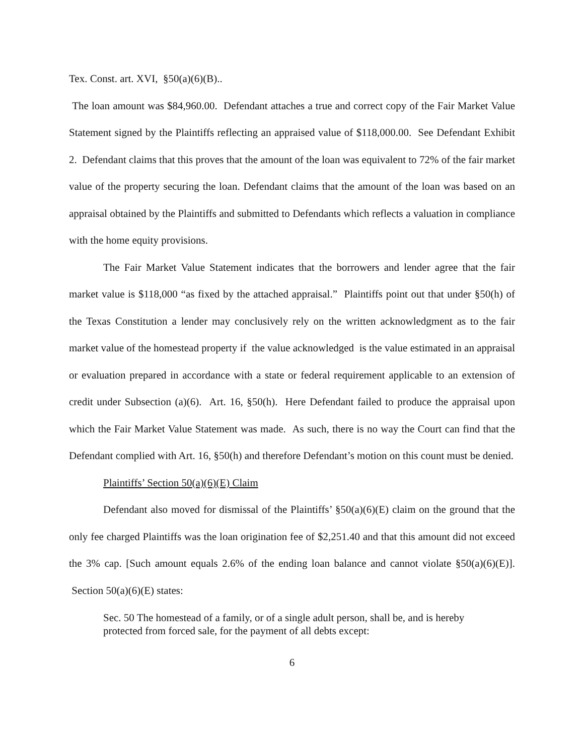Tex. Const. art. XVI, §50(a)(6)(B)..
The loan amount was $84,960.00. Defendant attaches a true and correct copy of the Fair Market Value Statement signed by the Plaintiffs reflecting an appraised value of $118,000.00. See Defendant Exhibit 2. Defendant claims that this proves that the amount of the loan was equivalent to 72% of the fair market value of the property securing the loan. Defendant claims that the amount of the loan was based on an appraisal obtained by the Plaintiffs and submitted to Defendants which reflects a valuation in compliance with the home equity provisions.
The Fair Market Value Statement indicates that the borrowers and lender agree that the fair market value is $118,000 “as fixed by the attached appraisal.” Plaintiffs point out that under §50(h) of the Texas Constitution a lender may conclusively rely on the written acknowledgment as to the fair market value of the homestead property if the value acknowledged is the value estimated in an appraisal or evaluation prepared in accordance with a state or federal requirement applicable to an extension of credit under Subsection (a)(6). Art. 16, §50(h). Here Defendant failed to produce the appraisal upon which the Fair Market Value Statement was made. As such, there is no way the Court can find that the Defendant complied with Art. 16, §50(h) and therefore Defendant’s motion on this count must be denied.
Plaintiffs’ Section 50(a)(6)(E) Claim
Defendant also moved for dismissal of the Plaintiffs’ §50(a)(6)(E) claim on the ground that the only fee charged Plaintiffs was the loan origination fee of $2,251.40 and that this amount did not exceed the 3% cap. [Such amount equals 2.6% of the ending loan balance and cannot violate §50(a)(6)(E)]. Section 50(a)(6)(E) states:
Sec. 50 The homestead of a family, or of a single adult person, shall be, and is hereby protected from forced sale, for the payment of all debts except:
6